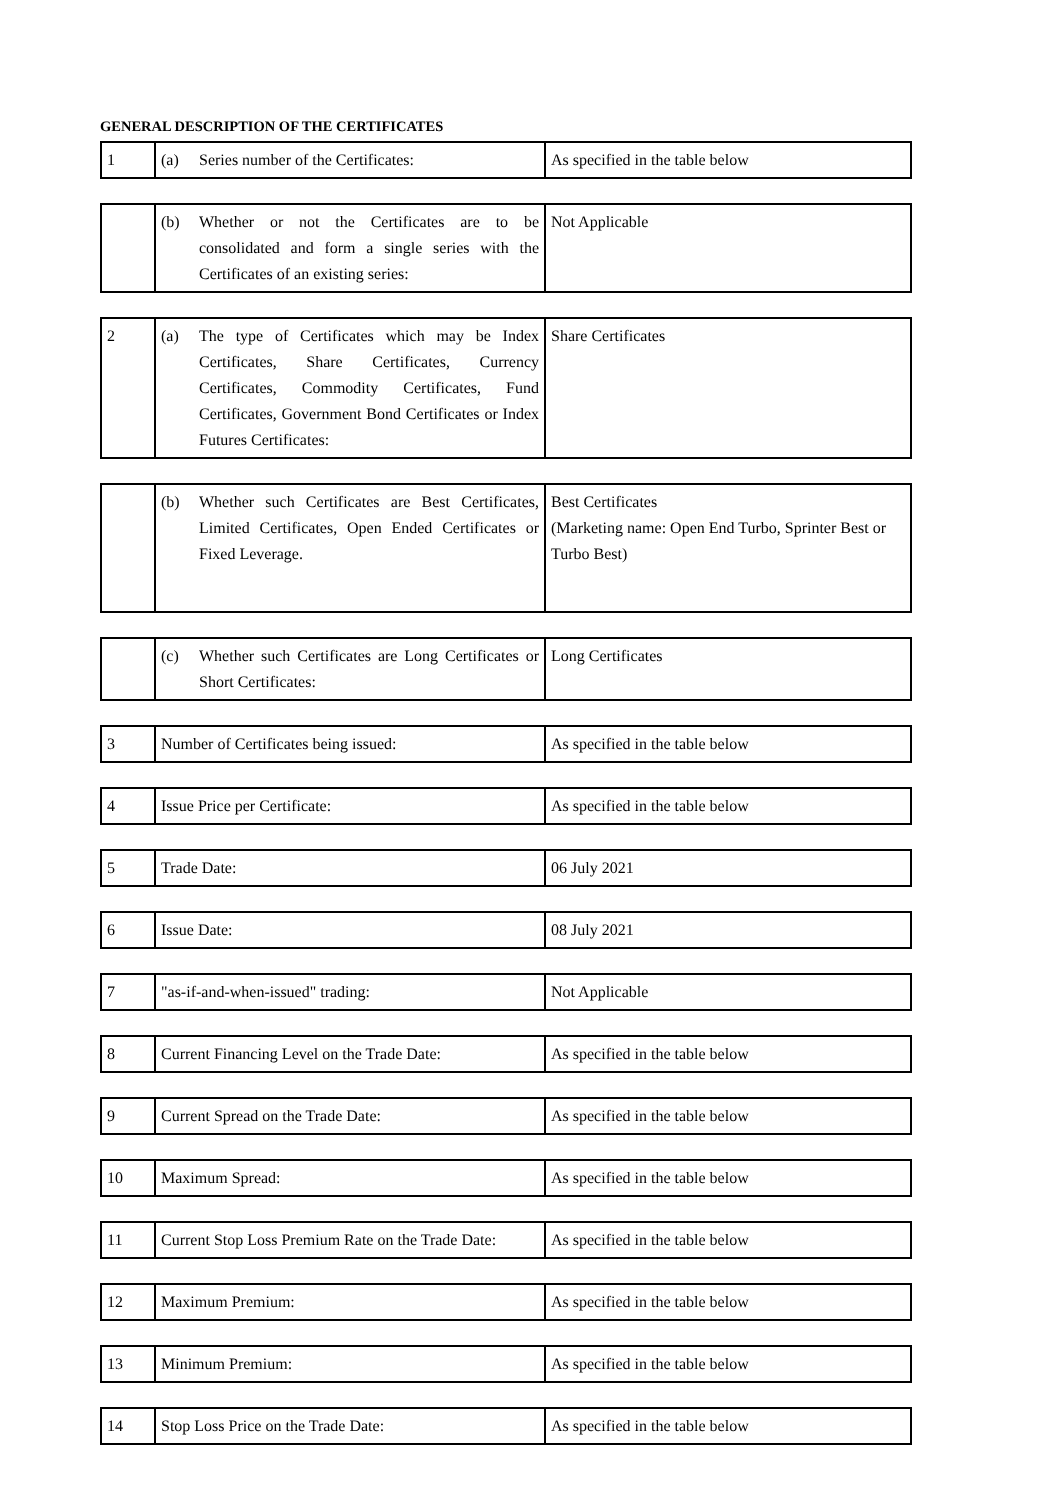GENERAL DESCRIPTION OF THE CERTIFICATES
| 1 | (a) Series number of the Certificates: | As specified in the table below |
| | (b) Whether or not the Certificates are to be consolidated and form a single series with the Certificates of an existing series: | Not Applicable |
| 2 | (a) The type of Certificates which may be Index Certificates, Share Certificates, Currency Certificates, Commodity Certificates, Fund Certificates, Government Bond Certificates or Index Futures Certificates: | Share Certificates |
| | (b) Whether such Certificates are Best Certificates, Limited Certificates, Open Ended Certificates or Fixed Leverage. | Best Certificates (Marketing name: Open End Turbo, Sprinter Best or Turbo Best) |
| | (c) Whether such Certificates are Long Certificates or Short Certificates: | Long Certificates |
| 3 | Number of Certificates being issued: | As specified in the table below |
| 4 | Issue Price per Certificate: | As specified in the table below |
| 5 | Trade Date: | 06 July 2021 |
| 6 | Issue Date: | 08 July 2021 |
| 7 | "as-if-and-when-issued" trading: | Not Applicable |
| 8 | Current Financing Level on the Trade Date: | As specified in the table below |
| 9 | Current Spread on the Trade Date: | As specified in the table below |
| 10 | Maximum Spread: | As specified in the table below |
| 11 | Current Stop Loss Premium Rate on the Trade Date: | As specified in the table below |
| 12 | Maximum Premium: | As specified in the table below |
| 13 | Minimum Premium: | As specified in the table below |
| 14 | Stop Loss Price on the Trade Date: | As specified in the table below |